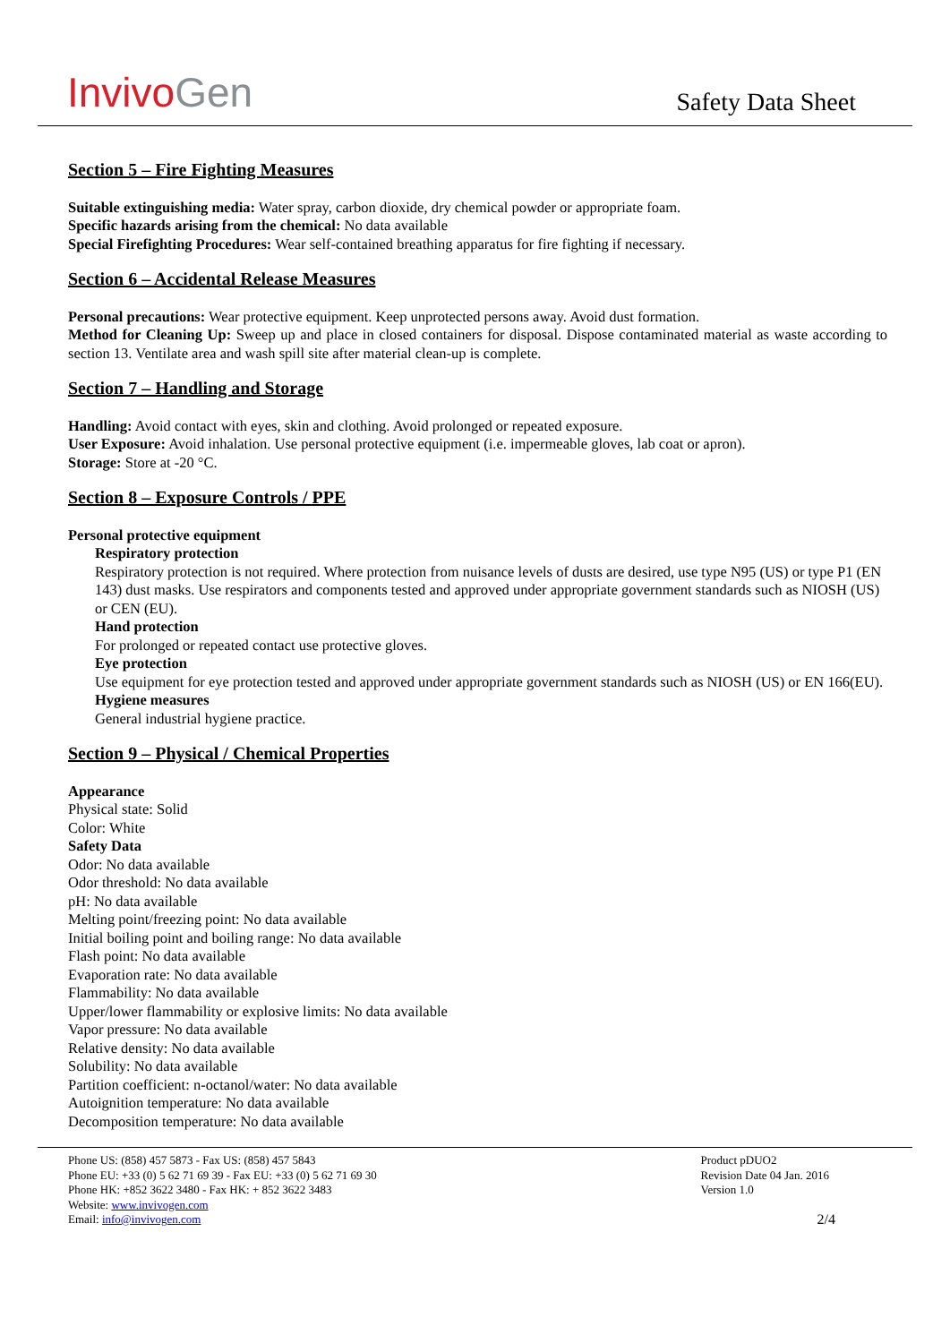Invivo Gen
Safety Data Sheet
Section 5 – Fire Fighting Measures
Suitable extinguishing media: Water spray, carbon dioxide, dry chemical powder or appropriate foam.
Specific hazards arising from the chemical: No data available
Special Firefighting Procedures: Wear self-contained breathing apparatus for fire fighting if necessary.
Section 6 – Accidental Release Measures
Personal precautions: Wear protective equipment. Keep unprotected persons away. Avoid dust formation.
Method for Cleaning Up: Sweep up and place in closed containers for disposal. Dispose contaminated material as waste according to section 13. Ventilate area and wash spill site after material clean-up is complete.
Section 7 – Handling and Storage
Handling: Avoid contact with eyes, skin and clothing. Avoid prolonged or repeated exposure.
User Exposure: Avoid inhalation. Use personal protective equipment (i.e. impermeable gloves, lab coat or apron).
Storage: Store at -20 °C.
Section 8 – Exposure Controls / PPE
Personal protective equipment
Respiratory protection
Respiratory protection is not required. Where protection from nuisance levels of dusts are desired, use type N95 (US) or type P1 (EN 143) dust masks. Use respirators and components tested and approved under appropriate government standards such as NIOSH (US) or CEN (EU).
Hand protection
For prolonged or repeated contact use protective gloves.
Eye protection
Use equipment for eye protection tested and approved under appropriate government standards such as NIOSH (US) or EN 166(EU).
Hygiene measures
General industrial hygiene practice.
Section 9 – Physical / Chemical Properties
Appearance
Physical state: Solid
Color: White
Safety Data
Odor: No data available
Odor threshold: No data available
pH: No data available
Melting point/freezing point: No data available
Initial boiling point and boiling range: No data available
Flash point: No data available
Evaporation rate: No data available
Flammability: No data available
Upper/lower flammability or explosive limits: No data available
Vapor pressure: No data available
Relative density: No data available
Solubility: No data available
Partition coefficient: n-octanol/water: No data available
Autoignition temperature: No data available
Decomposition temperature: No data available
Phone US: (858) 457 5873 - Fax US: (858) 457 5843
Phone EU: +33 (0) 5 62 71 69 39 - Fax EU: +33 (0) 5 62 71 69 30
Phone HK: +852 3622 3480 - Fax HK: + 852 3622 3483
Website: www.invivogen.com
Email: info@invivogen.com
Product pDUO2
Revision Date 04 Jan. 2016
Version 1.0
2/4